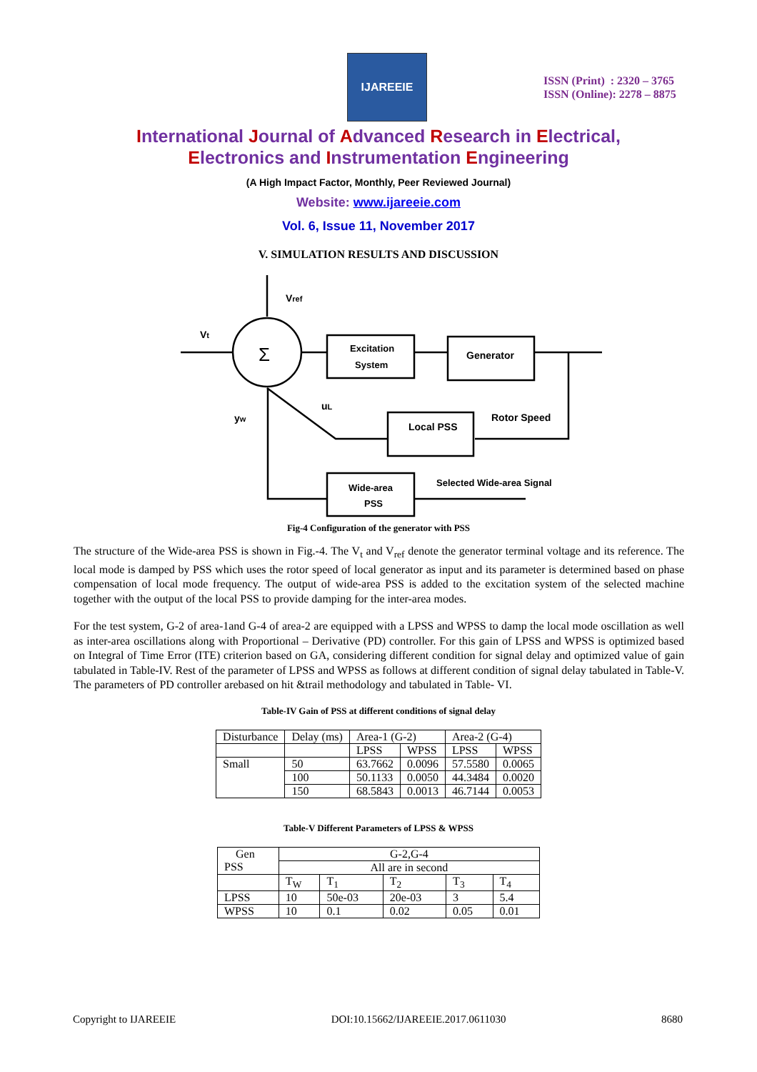IJAREEIE
ISSN (Print) : 2320 – 3765
ISSN (Online): 2278 – 8875
International Journal of Advanced Research in Electrical,
Electronics and Instrumentation Engineering
(A High Impact Factor, Monthly, Peer Reviewed Journal)
Website: www.ijareeie.com
Vol. 6, Issue 11, November 2017
V. SIMULATION RESULTS AND DISCUSSION
Σ
Vref
Vt
uL
yw
Excitation
System
Generator
Local PSS
Rotor Speed
Wide-area
PSS
Selected Wide-area Signal
Fig-4 Configuration of the generator with PSS
The structure of the Wide-area PSS is shown in Fig.-4. The V<sub>t</sub> and V<sub>ref</sub> denote the generator terminal voltage and its reference. The local mode is damped by PSS which uses the rotor speed of local generator as input and its parameter is determined based on phase compensation of local mode frequency. The output of wide-area PSS is added to the excitation system of the selected machine together with the output of the local PSS to provide damping for the inter-area modes.
For the test system, G-2 of area-1and G-4 of area-2 are equipped with a LPSS and WPSS to damp the local mode oscillation as well as inter-area oscillations along with Proportional – Derivative (PD) controller. For this gain of LPSS and WPSS is optimized based on Integral of Time Error (ITE) criterion based on GA, considering different condition for signal delay and optimized value of gain tabulated in Table-IV. Rest of the parameter of LPSS and WPSS as follows at different condition of signal delay tabulated in Table-V. The parameters of PD controller arebased on hit &trail methodology and tabulated in Table- VI.
Table-IV Gain of PSS at different conditions of signal delay
| Disturbance | Delay (ms) | Area-1 (G-2) | | Area-2 (G-4) | |
| | | LPSS | WPSS | LPSS | WPSS |
| Small | 50 | 63.7662 | 0.0096 | 57.5580 | 0.0065 |
| | 100 | 50.1133 | 0.0050 | 44.3484 | 0.0020 |
| | 150 | 68.5843 | 0.0013 | 46.7144 | 0.0053 |
Table-V Different Parameters of LPSS & WPSS
| Gen PSS | G-2,G-4 All are in second | | | | |
| | T<sub>W</sub> | T<sub>1</sub> | T<sub>2</sub> | T<sub>3</sub> | T<sub>4</sub> |
| LPSS | 10 | 50e-03 | 20e-03 | 3 | 5.4 |
| WPSS | 10 | 0.1 | 0.02 | 0.05 | 0.01 |
Copyright to IJAREEIE DOI:10.15662/IJAREEIE.2017.0611030 8680